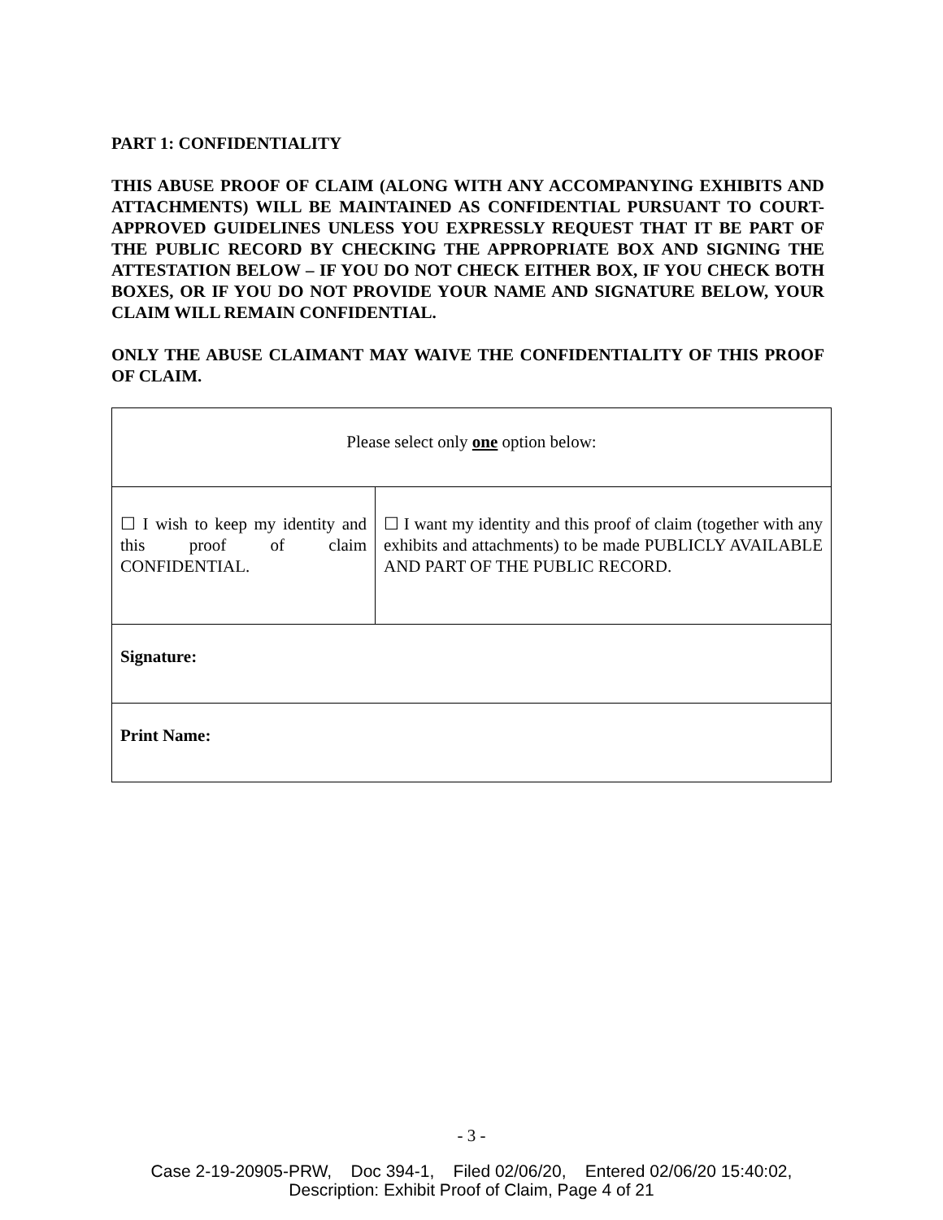PART 1: CONFIDENTIALITY
THIS ABUSE PROOF OF CLAIM (ALONG WITH ANY ACCOMPANYING EXHIBITS AND ATTACHMENTS) WILL BE MAINTAINED AS CONFIDENTIAL PURSUANT TO COURT-APPROVED GUIDELINES UNLESS YOU EXPRESSLY REQUEST THAT IT BE PART OF THE PUBLIC RECORD BY CHECKING THE APPROPRIATE BOX AND SIGNING THE ATTESTATION BELOW – IF YOU DO NOT CHECK EITHER BOX, IF YOU CHECK BOTH BOXES, OR IF YOU DO NOT PROVIDE YOUR NAME AND SIGNATURE BELOW, YOUR CLAIM WILL REMAIN CONFIDENTIAL.
ONLY THE ABUSE CLAIMANT MAY WAIVE THE CONFIDENTIALITY OF THIS PROOF OF CLAIM.
| Please select only one option below: | |
| ☐ I wish to keep my identity and this proof of claim CONFIDENTIAL. | ☐ I want my identity and this proof of claim (together with any exhibits and attachments) to be made PUBLICLY AVAILABLE AND PART OF THE PUBLIC RECORD. |
| Signature: | |
| Print Name: | |
- 3 -
Case 2-19-20905-PRW, Doc 394-1, Filed 02/06/20, Entered 02/06/20 15:40:02,
Description: Exhibit Proof of Claim, Page 4 of 21